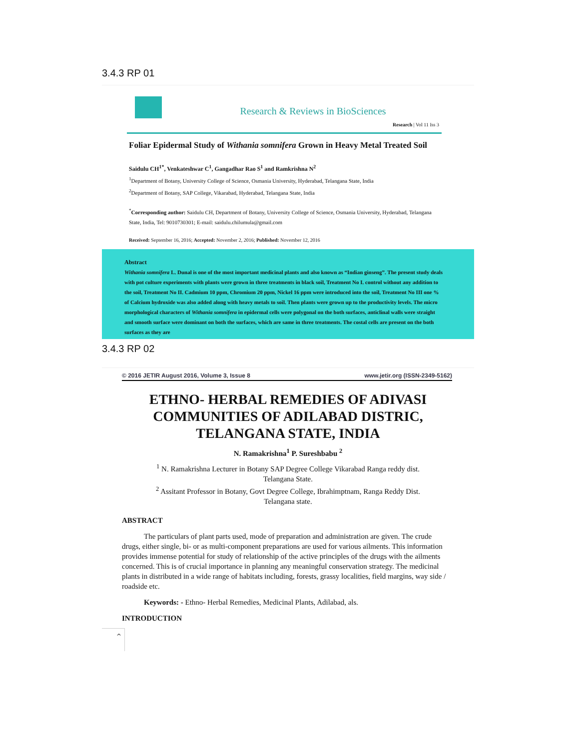3.4.3 RP 01
Research & Reviews in BioSciences
Research | Vol 11 Iss 3
Foliar Epidermal Study of Withania somnifera Grown in Heavy Metal Treated Soil
Saidulu CH<sup>1*</sup>, Venkateshwar C<sup>1</sup>, Gangadhar Rao S<sup>1</sup> and Ramkrishna N<sup>2</sup>
<sup>1</sup> Department of Botany, University College of Science, Osmania University, Hyderabad, Telangana State, India
<sup>2</sup> Department of Botany, SAP College, Vikarabad, Hyderabad, Telangana State, India
<sup>*</sup> Corresponding author: Saidulu CH, Department of Botany, University College of Science, Osmania University, Hyderabad, Telangana State, India, Tel: 9010730301; E-mail: saidulu.chilumula@gmail.com
Received: September 16, 2016; Accepted: November 2, 2016; Published: November 12, 2016
Abstract
Withania somnifera L. Dunal is one of the most important medicinal plants and also known as “Indian ginseng”. The present study deals with pot culture experiments with plants were grown in three treatments in black soil, Treatment No I. control without any addition to the soil, Treatment No II. Cadmium 10 ppm, Chromium 20 ppm, Nickel 16 ppm were introduced into the soil, Treatment No III one % of Calcium hydroxide was also added along with heavy metals to soil. Then plants were grown up to the productivity levels. The micro morphological characters of Withania somnifera in epidermal cells were polygonal on the both surfaces, anticlinal walls were straight and smooth surface were dominant on both the surfaces, which are same in three treatments. The costal cells are present on the both surfaces as they are
3.4.3 RP 02
© 2016 JETIR August 2016, Volume 3, Issue 8 www.jetir.org (ISSN-2349-5162)
ETHNO- HERBAL REMEDIES OF ADIVASI
COMMUNITIES OF ADILABAD DISTRIC,
TELANGANA STATE, INDIA
N. Ramakrishna<sup>1</sup> P. Sureshbabu <sup>2</sup>
<sup>1</sup> N. Ramakrishna Lecturer in Botany SAP Degree College Vikarabad Ranga reddy dist.
Telangana State.
<sup>2</sup> Assitant Professor in Botany, Govt Degree College, Ibrahimptnam, Ranga Reddy Dist.
Telangana state.
ABSTRACT
The particulars of plant parts used, mode of preparation and administration are given. The crude drugs, either single, bi- or as multi-component preparations are used for various ailments. This information provides immense potential for study of relationship of the active principles of the drugs with the ailments concerned. This is of crucial importance in planning any meaningful conservation strategy. The medicinal plants in distributed in a wide range of habitats including, forests, grassy localities, field margins, way side / roadside etc.
Keywords: - Ethno- Herbal Remedies, Medicinal Plants, Adilabad, als.
INTRODUCTION
^